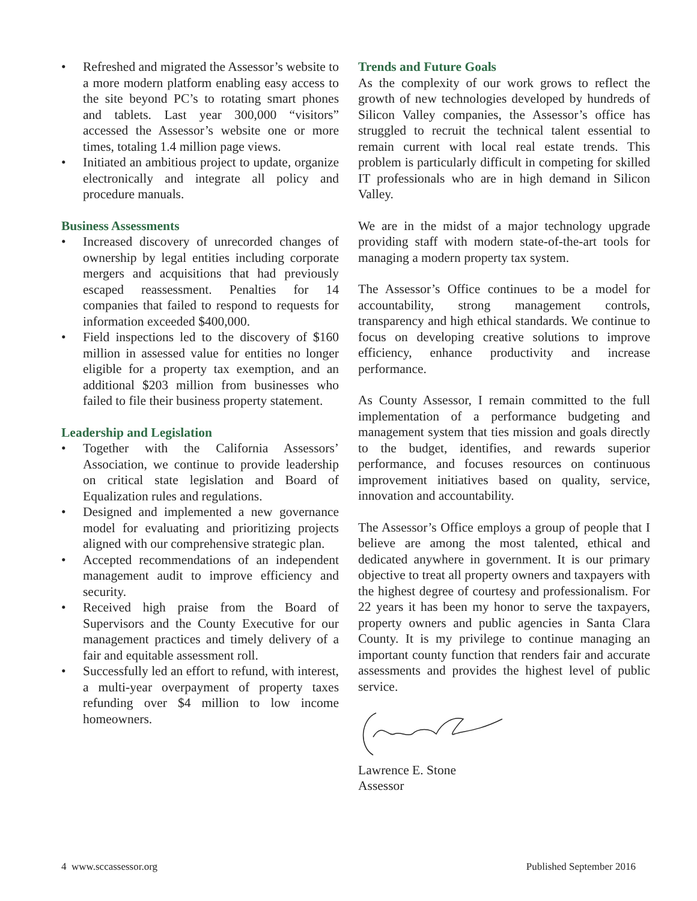• Refreshed and migrated the Assessor’s website to a more modern platform enabling easy access to the site beyond PC’s to rotating smart phones and tablets. Last year 300,000 “visitors” accessed the Assessor’s website one or more times, totaling 1.4 million page views.
• Initiated an ambitious project to update, organize electronically and integrate all policy and procedure manuals.
Business Assessments
• Increased discovery of unrecorded changes of ownership by legal entities including corporate mergers and acquisitions that had previously escaped reassessment. Penalties for 14 companies that failed to respond to requests for information exceeded $400,000.
• Field inspections led to the discovery of $160 million in assessed value for entities no longer eligible for a property tax exemption, and an additional $203 million from businesses who failed to file their business property statement.
Leadership and Legislation
• Together with the California Assessors’ Association, we continue to provide leadership on critical state legislation and Board of Equalization rules and regulations.
• Designed and implemented a new governance model for evaluating and prioritizing projects aligned with our comprehensive strategic plan.
• Accepted recommendations of an independent management audit to improve efficiency and security.
• Received high praise from the Board of Supervisors and the County Executive for our management practices and timely delivery of a fair and equitable assessment roll.
• Successfully led an effort to refund, with interest, a multi-year overpayment of property taxes refunding over $4 million to low income homeowners.
Trends and Future Goals
As the complexity of our work grows to reflect the growth of new technologies developed by hundreds of Silicon Valley companies, the Assessor’s office has struggled to recruit the technical talent essential to remain current with local real estate trends. This problem is particularly difficult in competing for skilled IT professionals who are in high demand in Silicon Valley.
We are in the midst of a major technology upgrade providing staff with modern state-of-the-art tools for managing a modern property tax system.
The Assessor’s Office continues to be a model for accountability, strong management controls, transparency and high ethical standards. We continue to focus on developing creative solutions to improve efficiency, enhance productivity and increase performance.
As County Assessor, I remain committed to the full implementation of a performance budgeting and management system that ties mission and goals directly to the budget, identifies, and rewards superior performance, and focuses resources on continuous improvement initiatives based on quality, service, innovation and accountability.
The Assessor’s Office employs a group of people that I believe are among the most talented, ethical and dedicated anywhere in government. It is our primary objective to treat all property owners and taxpayers with the highest degree of courtesy and professionalism. For 22 years it has been my honor to serve the taxpayers, property owners and public agencies in Santa Clara County. It is my privilege to continue managing an important county function that renders fair and accurate assessments and provides the highest level of public service.
Lawrence E. Stone
Assessor
4 www.sccassessor.org Published September 2016